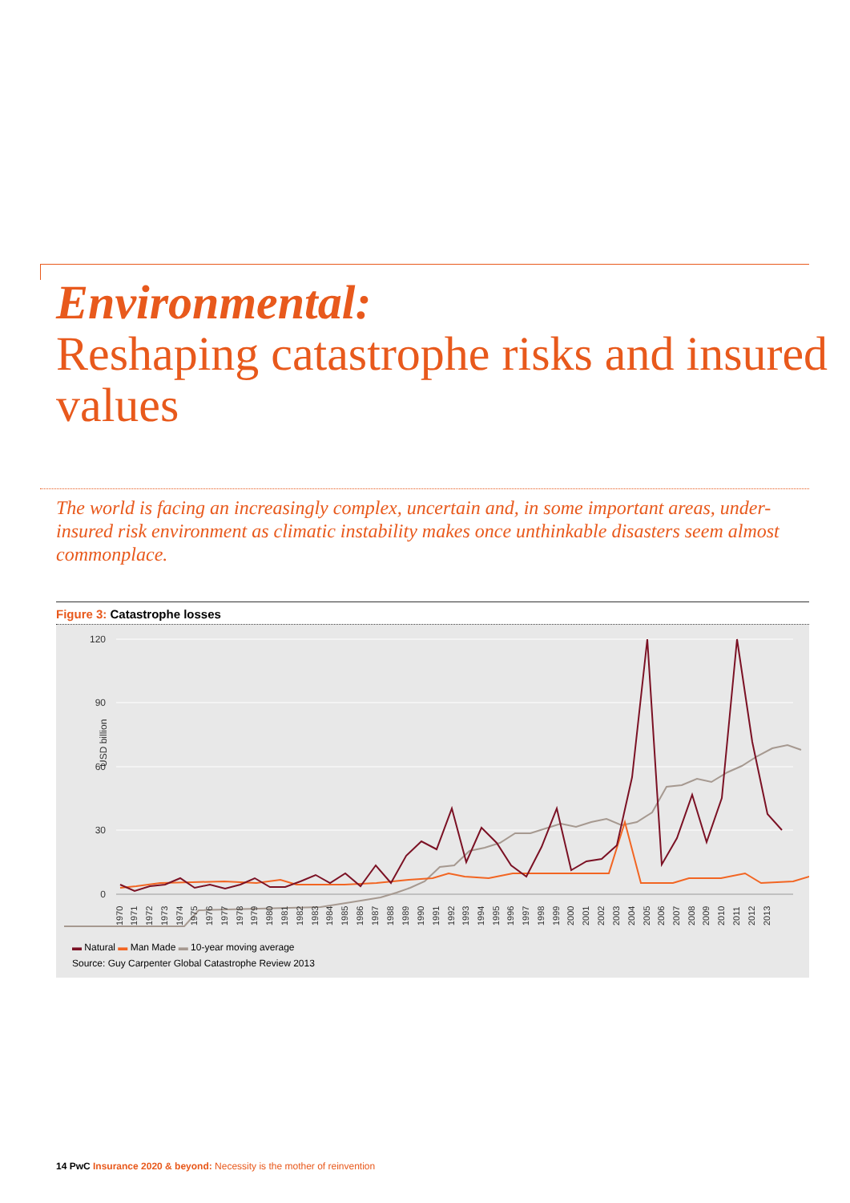Environmental:
Reshaping catastrophe risks and insured values
The world is facing an increasingly complex, uncertain and, in some important areas, under-insured risk environment as climatic instability makes once unthinkable disasters seem almost commonplace.
Figure 3: Catastrophe losses
120
90
60
30
0
USD billion
1970
1971
1972
1973
1974
1975
1976
1977
1978
1979
1980
1981
1982
1983
1984
1985
1986
1987
1988
1989
1990
1991
1992
1993
1994
1995
1996
1997
1998
1999
2000
2001
2002
2003
2004
2005
2006
2007
2008
2009
2010
2011
2012
2013
▬ Natural ▬ Man Made ▬ 10-year moving average
Source: Guy Carpenter Global Catastrophe Review 2013
14 PwC Insurance 2020 & beyond: Necessity is the mother of reinvention